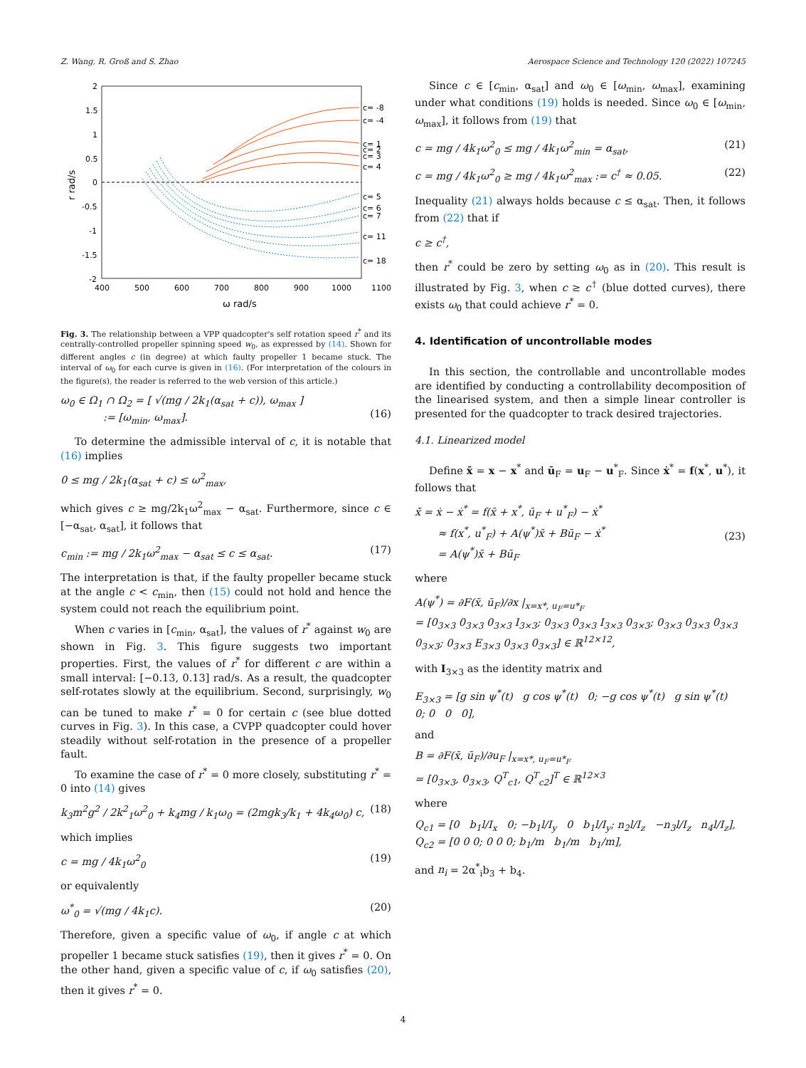Z. Wang, R. Groß and S. Zhao Aerospace Science and Technology 120 (2022) 107245
2
1.5
1
0.5
0
-0.5
-1
-1.5
-2
400
500
600
700
800
900
1000
1100
ω rad/s
r rad/s
c= -8
c= -4
c= 1
c= 2
c= 3
c= 4
c= 5
c= 6
c= 7
c= 11
c= 18
Fig. 3. The relationship between a VPP quadcopter's self rotation speed r<sup>*</sup> and its centrally-controlled propeller spinning speed w<sub>0</sub>, as expressed by (14). Shown for different angles c (in degree) at which faulty propeller 1 became stuck. The interval of ω<sub>0</sub> for each curve is given in (16). (For interpretation of the colours in the figure(s), the reader is referred to the web version of this article.)
ω<sub>0</sub> ∈ Ω<sub>1</sub> ∩ Ω<sub>2</sub> = [ √(mg / 2k<sub>1</sub>(α<sub>sat</sub> + c)), ω<sub>max</sub> ]
:= [ω<sub>min</sub>, ω<sub>max</sub>].
(16)
To determine the admissible interval of c, it is notable that (16) implies
0 ≤ mg / 2k<sub>1</sub>(α<sub>sat</sub> + c) ≤ ω<sup>2</sup><sub>max</sub>,
which gives c ≥ mg/2k<sub>1</sub>ω<sup>2</sup><sub>max</sub> − α<sub>sat</sub>. Furthermore, since c ∈ [−α<sub>sat</sub>, α<sub>sat</sub>], it follows that
c<sub>min</sub> := mg / 2k<sub>1</sub>ω<sup>2</sup><sub>max</sub> − α<sub>sat</sub> ≤ c ≤ α<sub>sat</sub>. (17)
The interpretation is that, if the faulty propeller became stuck at the angle c < c<sub>min</sub>, then (15) could not hold and hence the system could not reach the equilibrium point.
When c varies in [c<sub>min</sub>, α<sub>sat</sub>], the values of r<sup>*</sup> against w<sub>0</sub> are shown in Fig. 3. This figure suggests two important properties. First, the values of r<sup>*</sup> for different c are within a small interval: [−0.13, 0.13] rad/s. As a result, the quadcopter self-rotates slowly at the equilibrium. Second, surprisingly, w<sub>0</sub> can be tuned to make r<sup>*</sup> = 0 for certain c (see blue dotted curves in Fig. 3). In this case, a CVPP quadcopter could hover steadily without self-rotation in the presence of a propeller fault.
To examine the case of r<sup>*</sup> = 0 more closely, substituting r<sup>*</sup> = 0 into (14) gives
k<sub>3</sub>m<sup>2</sup>g<sup>2</sup> / 2k<sup>2</sup><sub>1</sub>ω<sup>2</sup><sub>0</sub> + k<sub>4</sub>mg / k<sub>1</sub>ω<sub>0</sub> = (2mgk<sub>3</sub>/k<sub>1</sub> + 4k<sub>4</sub>ω<sub>0</sub>) c, (18)
which implies
c = mg / 4k<sub>1</sub>ω<sup>2</sup><sub>0</sub> (19)
or equivalently
ω<sup>*</sup><sub>0</sub> = √(mg / 4k<sub>1</sub>c). (20)
Therefore, given a specific value of ω<sub>0</sub>, if angle c at which propeller 1 became stuck satisfies (19), then it gives r<sup>*</sup> = 0. On the other hand, given a specific value of c, if ω<sub>0</sub> satisfies (20), then it gives r<sup>*</sup> = 0.
Since c ∈ [c<sub>min</sub>, α<sub>sat</sub>] and ω<sub>0</sub> ∈ [ω<sub>min</sub>, ω<sub>max</sub>], examining under what conditions (19) holds is needed. Since ω<sub>0</sub> ∈ [ω<sub>min</sub>, ω<sub>max</sub>], it follows from (19) that
c = mg / 4k<sub>1</sub>ω<sup>2</sup><sub>0</sub> ≤ mg / 4k<sub>1</sub>ω<sup>2</sup><sub>min</sub> = α<sub>sat</sub>, (21)
c = mg / 4k<sub>1</sub>ω<sup>2</sup><sub>0</sub> ≥ mg / 4k<sub>1</sub>ω<sup>2</sup><sub>max</sub> := c<sup>†</sup> ≈ 0.05. (22)
Inequality (21) always holds because c ≤ α<sub>sat</sub>. Then, it follows from (22) that if
c ≥ c<sup>†</sup>,
then r<sup>*</sup> could be zero by setting ω<sub>0</sub> as in (20). This result is illustrated by Fig. 3, when c ≥ c<sup>†</sup> (blue dotted curves), there exists ω<sub>0</sub> that could achieve r<sup>*</sup> = 0.
4. Identification of uncontrollable modes
In this section, the controllable and uncontrollable modes are identified by conducting a controllability decomposition of the linearised system, and then a simple linear controller is presented for the quadcopter to track desired trajectories.
4.1. Linearized model
Define x̄ = x − x<sup>*</sup> and ū<sub>F</sub> = u<sub>F</sub> − u<sup>*</sup><sub>F</sub>. Since ẋ<sup>*</sup> = f(x<sup>*</sup>, u<sup>*</sup>), it follows that
ẋ̄ = ẋ − ẋ<sup>*</sup> = f(x̄ + x<sup>*</sup>, ū<sub>F</sub> + u<sup>*</sup><sub>F</sub>) − ẋ<sup>*</sup>
≈ f(x<sup>*</sup>, u<sup>*</sup><sub>F</sub>) + A(ψ<sup>*</sup>)x̄ + Bū<sub>F</sub> − ẋ<sup>*</sup>
= A(ψ<sup>*</sup>)x̄ + Bū<sub>F</sub>
(23)
where
A(ψ<sup>*</sup>) = ∂F(x̄, ū<sub>F</sub>)/∂x |<sub>x=x*, u<sub>F</sub>=u*<sub>F</sub></sub>
= [0<sub>3×3</sub> 0<sub>3×3</sub> 0<sub>3×3</sub> I<sub>3×3</sub>; 0<sub>3×3</sub> 0<sub>3×3</sub> I<sub>3×3</sub> 0<sub>3×3</sub>; 0<sub>3×3</sub> 0<sub>3×3</sub> 0<sub>3×3</sub> 0<sub>3×3</sub>; 0<sub>3×3</sub> E<sub>3×3</sub> 0<sub>3×3</sub> 0<sub>3×3</sub>] ∈ ℝ<sup>12×12</sup>,
with I<sub>3×3</sub> as the identity matrix and
E<sub>3×3</sub> = [g sin ψ<sup>*</sup>(t) g cos ψ<sup>*</sup>(t) 0; −g cos ψ<sup>*</sup>(t) g sin ψ<sup>*</sup>(t) 0; 0 0 0],
and
B = ∂F(x̄, ū<sub>F</sub>)/∂u<sub>F</sub> |<sub>x=x*, u<sub>F</sub>=u*<sub>F</sub></sub>
= [0<sub>3×3</sub>, 0<sub>3×3</sub>, Q<sup>T</sup><sub>c1</sub>, Q<sup>T</sup><sub>c2</sub>]<sup>T</sup> ∈ ℝ<sup>12×3</sup>
where
Q<sub>c1</sub> = [0 b<sub>1</sub>l/I<sub>x</sub> 0; −b<sub>1</sub>l/I<sub>y</sub> 0 b<sub>1</sub>l/I<sub>y</sub>; n<sub>2</sub>l/I<sub>z</sub> −n<sub>3</sub>l/I<sub>z</sub> n<sub>4</sub>l/I<sub>z</sub>], Q<sub>c2</sub> = [0 0 0; 0 0 0; b<sub>1</sub>/m b<sub>1</sub>/m b<sub>1</sub>/m],
and n<sub>i</sub> = 2α<sup>*</sup><sub>i</sub>b<sub>3</sub> + b<sub>4</sub>.
4